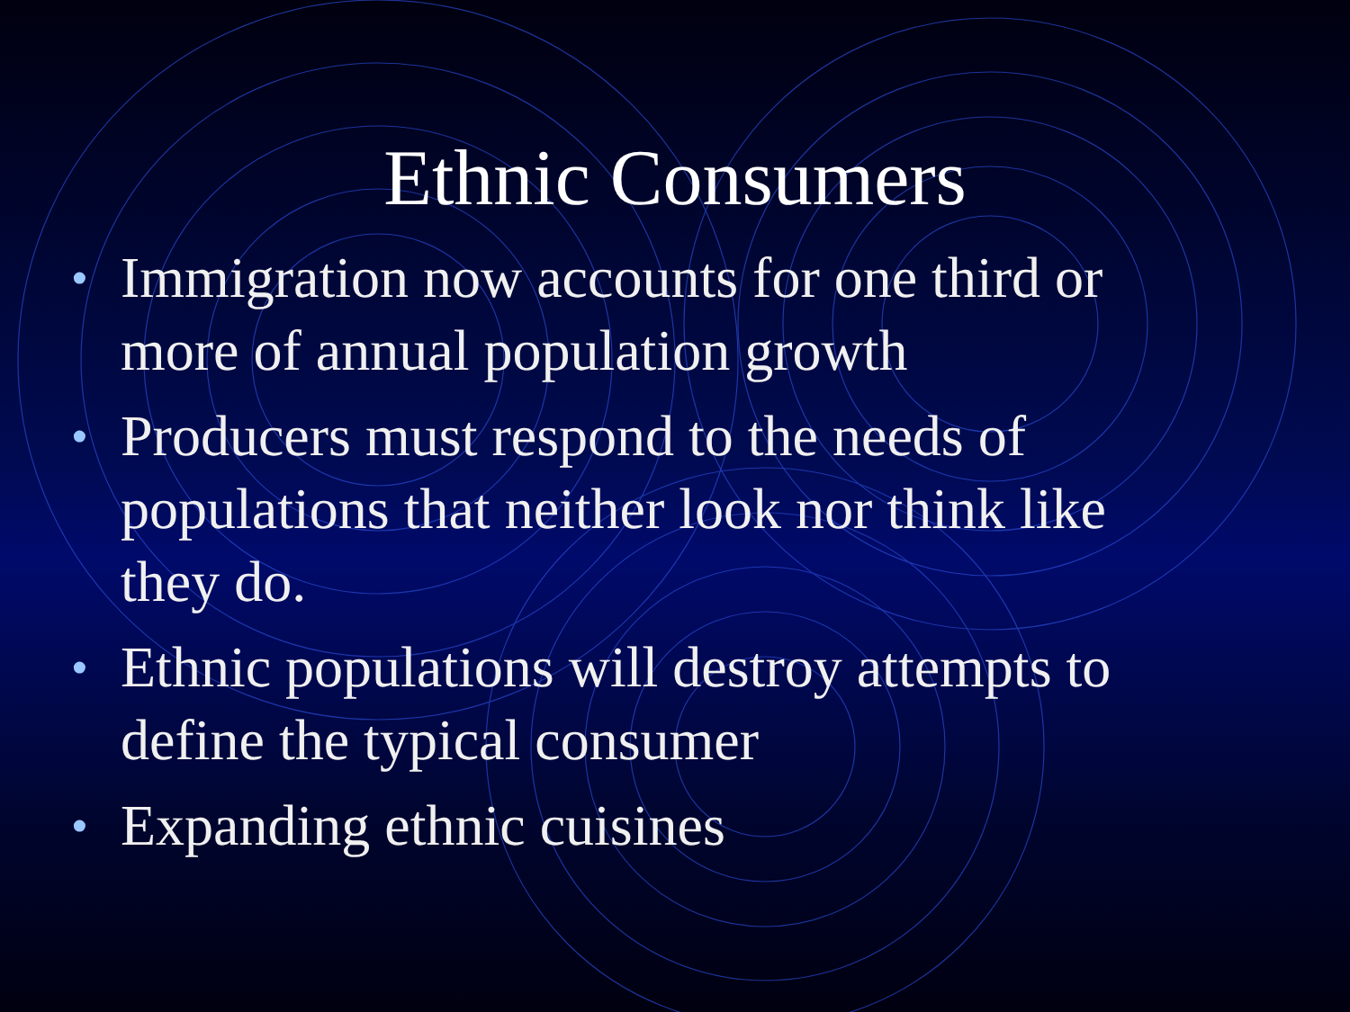Ethnic Consumers
• Immigration now accounts for one third or more of annual population growth
• Producers must respond to the needs of populations that neither look nor think like they do.
• Ethnic populations will destroy attempts to define the typical consumer
• Expanding ethnic cuisines